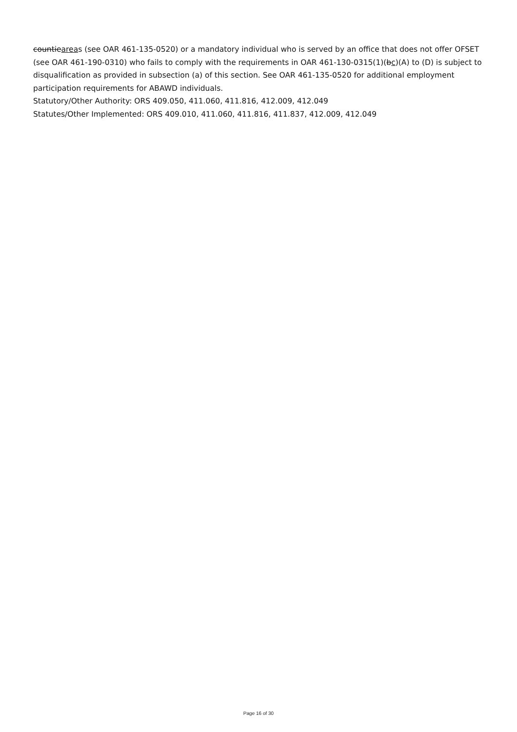countieareas (see OAR 461-135-0520) or a mandatory individual who is served by an office that does not offer OFSET (see OAR 461-190-0310) who fails to comply with the requirements in OAR 461-130-0315(1)(bc)(A) to (D) is subject to disqualification as provided in subsection (a) of this section. See OAR 461-135-0520 for additional employment participation requirements for ABAWD individuals.
Statutory/Other Authority: ORS 409.050, 411.060, 411.816, 412.009, 412.049
Statutes/Other Implemented: ORS 409.010, 411.060, 411.816, 411.837, 412.009, 412.049
Page 16 of 30